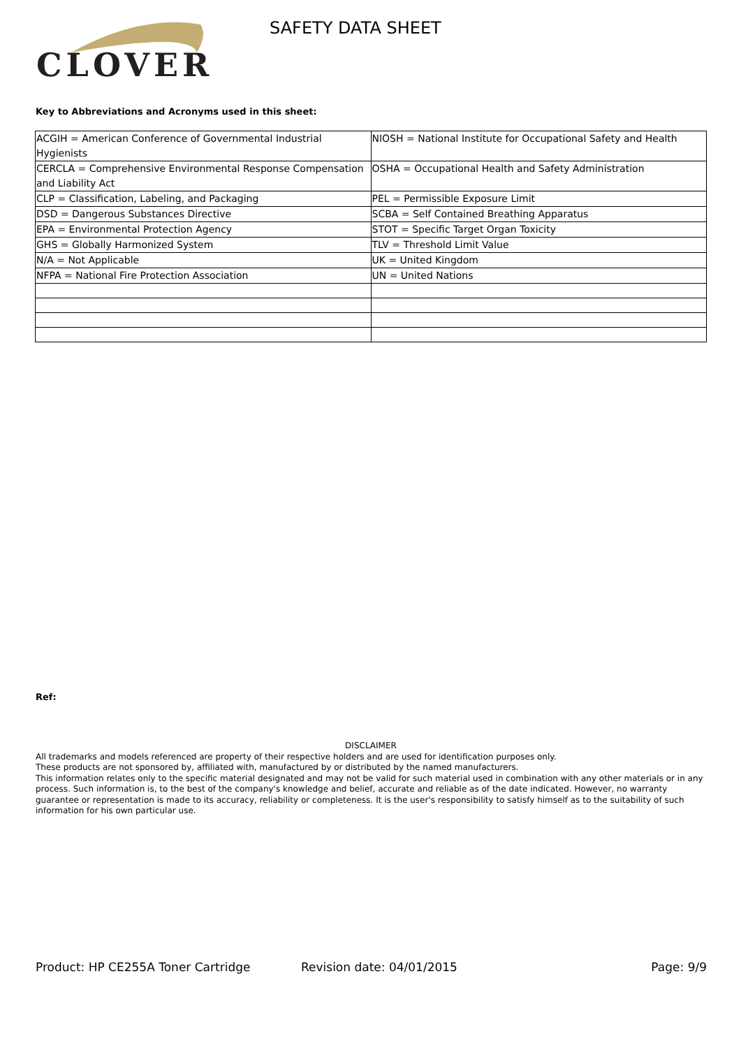CLOVER SAFETY DATA SHEET
Key to Abbreviations and Acronyms used in this sheet:
| ACGIH = American Conference of Governmental Industrial Hygienists | NIOSH = National Institute for Occupational Safety and Health |
| CERCLA = Comprehensive Environmental Response Compensation and Liability Act | OSHA = Occupational Health and Safety Administration |
| CLP = Classification, Labeling, and Packaging | PEL = Permissible Exposure Limit |
| DSD = Dangerous Substances Directive | SCBA = Self Contained Breathing Apparatus |
| EPA = Environmental Protection Agency | STOT = Specific Target Organ Toxicity |
| GHS = Globally Harmonized System | TLV = Threshold Limit Value |
| N/A = Not Applicable | UK = United Kingdom |
| NFPA = National Fire Protection Association | UN = United Nations |
Ref:
DISCLAIMER
All trademarks and models referenced are property of their respective holders and are used for identification purposes only.
These products are not sponsored by, affiliated with, manufactured by or distributed by the named manufacturers.
This information relates only to the specific material designated and may not be valid for such material used in combination with any other materials or in any process. Such information is, to the best of the company's knowledge and belief, accurate and reliable as of the date indicated. However, no warranty guarantee or representation is made to its accuracy, reliability or completeness. It is the user's responsibility to satisfy himself as to the suitability of such information for his own particular use.
Product: HP CE255A Toner Cartridge Revision date: 04/01/2015 Page: 9/9